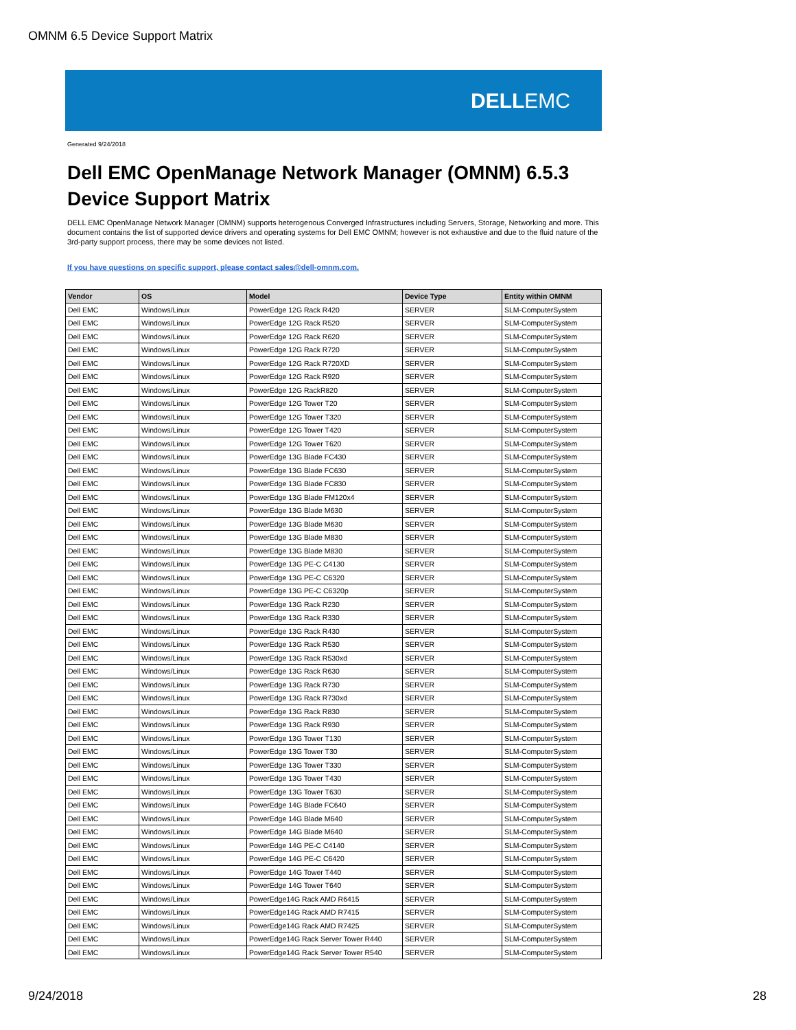OMNM 6.5 Device Support Matrix
DELLEMC
Generated 9/24/2018
Dell EMC OpenManage Network Manager (OMNM) 6.5.3
Device Support Matrix
DELL EMC OpenManage Network Manager (OMNM) supports heterogenous Converged Infrastructures including Servers, Storage, Networking and more. This document contains the list of supported device drivers and operating systems for Dell EMC OMNM; however is not exhaustive and due to the fluid nature of the 3rd-party support process, there may be some devices not listed.
If you have questions on specific support, please contact sales@dell-omnm.com.
| Vendor | OS | Model | Device Type | Entity within OMNM |
| --- | --- | --- | --- | --- |
| Dell EMC | Windows/Linux | PowerEdge 12G Rack R420 | SERVER | SLM-ComputerSystem |
| Dell EMC | Windows/Linux | PowerEdge 12G Rack R520 | SERVER | SLM-ComputerSystem |
| Dell EMC | Windows/Linux | PowerEdge 12G Rack R620 | SERVER | SLM-ComputerSystem |
| Dell EMC | Windows/Linux | PowerEdge 12G Rack R720 | SERVER | SLM-ComputerSystem |
| Dell EMC | Windows/Linux | PowerEdge 12G Rack R720XD | SERVER | SLM-ComputerSystem |
| Dell EMC | Windows/Linux | PowerEdge 12G Rack R920 | SERVER | SLM-ComputerSystem |
| Dell EMC | Windows/Linux | PowerEdge 12G RackR820 | SERVER | SLM-ComputerSystem |
| Dell EMC | Windows/Linux | PowerEdge 12G Tower T20 | SERVER | SLM-ComputerSystem |
| Dell EMC | Windows/Linux | PowerEdge 12G Tower T320 | SERVER | SLM-ComputerSystem |
| Dell EMC | Windows/Linux | PowerEdge 12G Tower T420 | SERVER | SLM-ComputerSystem |
| Dell EMC | Windows/Linux | PowerEdge 12G Tower T620 | SERVER | SLM-ComputerSystem |
| Dell EMC | Windows/Linux | PowerEdge 13G Blade FC430 | SERVER | SLM-ComputerSystem |
| Dell EMC | Windows/Linux | PowerEdge 13G Blade FC630 | SERVER | SLM-ComputerSystem |
| Dell EMC | Windows/Linux | PowerEdge 13G Blade FC830 | SERVER | SLM-ComputerSystem |
| Dell EMC | Windows/Linux | PowerEdge 13G Blade FM120x4 | SERVER | SLM-ComputerSystem |
| Dell EMC | Windows/Linux | PowerEdge 13G Blade M630 | SERVER | SLM-ComputerSystem |
| Dell EMC | Windows/Linux | PowerEdge 13G Blade M630 | SERVER | SLM-ComputerSystem |
| Dell EMC | Windows/Linux | PowerEdge 13G Blade M830 | SERVER | SLM-ComputerSystem |
| Dell EMC | Windows/Linux | PowerEdge 13G Blade M830 | SERVER | SLM-ComputerSystem |
| Dell EMC | Windows/Linux | PowerEdge 13G PE-C C4130 | SERVER | SLM-ComputerSystem |
| Dell EMC | Windows/Linux | PowerEdge 13G PE-C C6320 | SERVER | SLM-ComputerSystem |
| Dell EMC | Windows/Linux | PowerEdge 13G PE-C C6320p | SERVER | SLM-ComputerSystem |
| Dell EMC | Windows/Linux | PowerEdge 13G Rack R230 | SERVER | SLM-ComputerSystem |
| Dell EMC | Windows/Linux | PowerEdge 13G Rack R330 | SERVER | SLM-ComputerSystem |
| Dell EMC | Windows/Linux | PowerEdge 13G Rack R430 | SERVER | SLM-ComputerSystem |
| Dell EMC | Windows/Linux | PowerEdge 13G Rack R530 | SERVER | SLM-ComputerSystem |
| Dell EMC | Windows/Linux | PowerEdge 13G Rack R530xd | SERVER | SLM-ComputerSystem |
| Dell EMC | Windows/Linux | PowerEdge 13G Rack R630 | SERVER | SLM-ComputerSystem |
| Dell EMC | Windows/Linux | PowerEdge 13G Rack R730 | SERVER | SLM-ComputerSystem |
| Dell EMC | Windows/Linux | PowerEdge 13G Rack R730xd | SERVER | SLM-ComputerSystem |
| Dell EMC | Windows/Linux | PowerEdge 13G Rack R830 | SERVER | SLM-ComputerSystem |
| Dell EMC | Windows/Linux | PowerEdge 13G Rack R930 | SERVER | SLM-ComputerSystem |
| Dell EMC | Windows/Linux | PowerEdge 13G Tower T130 | SERVER | SLM-ComputerSystem |
| Dell EMC | Windows/Linux | PowerEdge 13G Tower T30 | SERVER | SLM-ComputerSystem |
| Dell EMC | Windows/Linux | PowerEdge 13G Tower T330 | SERVER | SLM-ComputerSystem |
| Dell EMC | Windows/Linux | PowerEdge 13G Tower T430 | SERVER | SLM-ComputerSystem |
| Dell EMC | Windows/Linux | PowerEdge 13G Tower T630 | SERVER | SLM-ComputerSystem |
| Dell EMC | Windows/Linux | PowerEdge 14G Blade FC640 | SERVER | SLM-ComputerSystem |
| Dell EMC | Windows/Linux | PowerEdge 14G Blade M640 | SERVER | SLM-ComputerSystem |
| Dell EMC | Windows/Linux | PowerEdge 14G Blade M640 | SERVER | SLM-ComputerSystem |
| Dell EMC | Windows/Linux | PowerEdge 14G PE-C C4140 | SERVER | SLM-ComputerSystem |
| Dell EMC | Windows/Linux | PowerEdge 14G PE-C C6420 | SERVER | SLM-ComputerSystem |
| Dell EMC | Windows/Linux | PowerEdge 14G Tower T440 | SERVER | SLM-ComputerSystem |
| Dell EMC | Windows/Linux | PowerEdge 14G Tower T640 | SERVER | SLM-ComputerSystem |
| Dell EMC | Windows/Linux | PowerEdge14G Rack AMD R6415 | SERVER | SLM-ComputerSystem |
| Dell EMC | Windows/Linux | PowerEdge14G Rack AMD R7415 | SERVER | SLM-ComputerSystem |
| Dell EMC | Windows/Linux | PowerEdge14G Rack AMD R7425 | SERVER | SLM-ComputerSystem |
| Dell EMC | Windows/Linux | PowerEdge14G Rack Server Tower R440 | SERVER | SLM-ComputerSystem |
| Dell EMC | Windows/Linux | PowerEdge14G Rack Server Tower R540 | SERVER | SLM-ComputerSystem |
9/24/2018 28